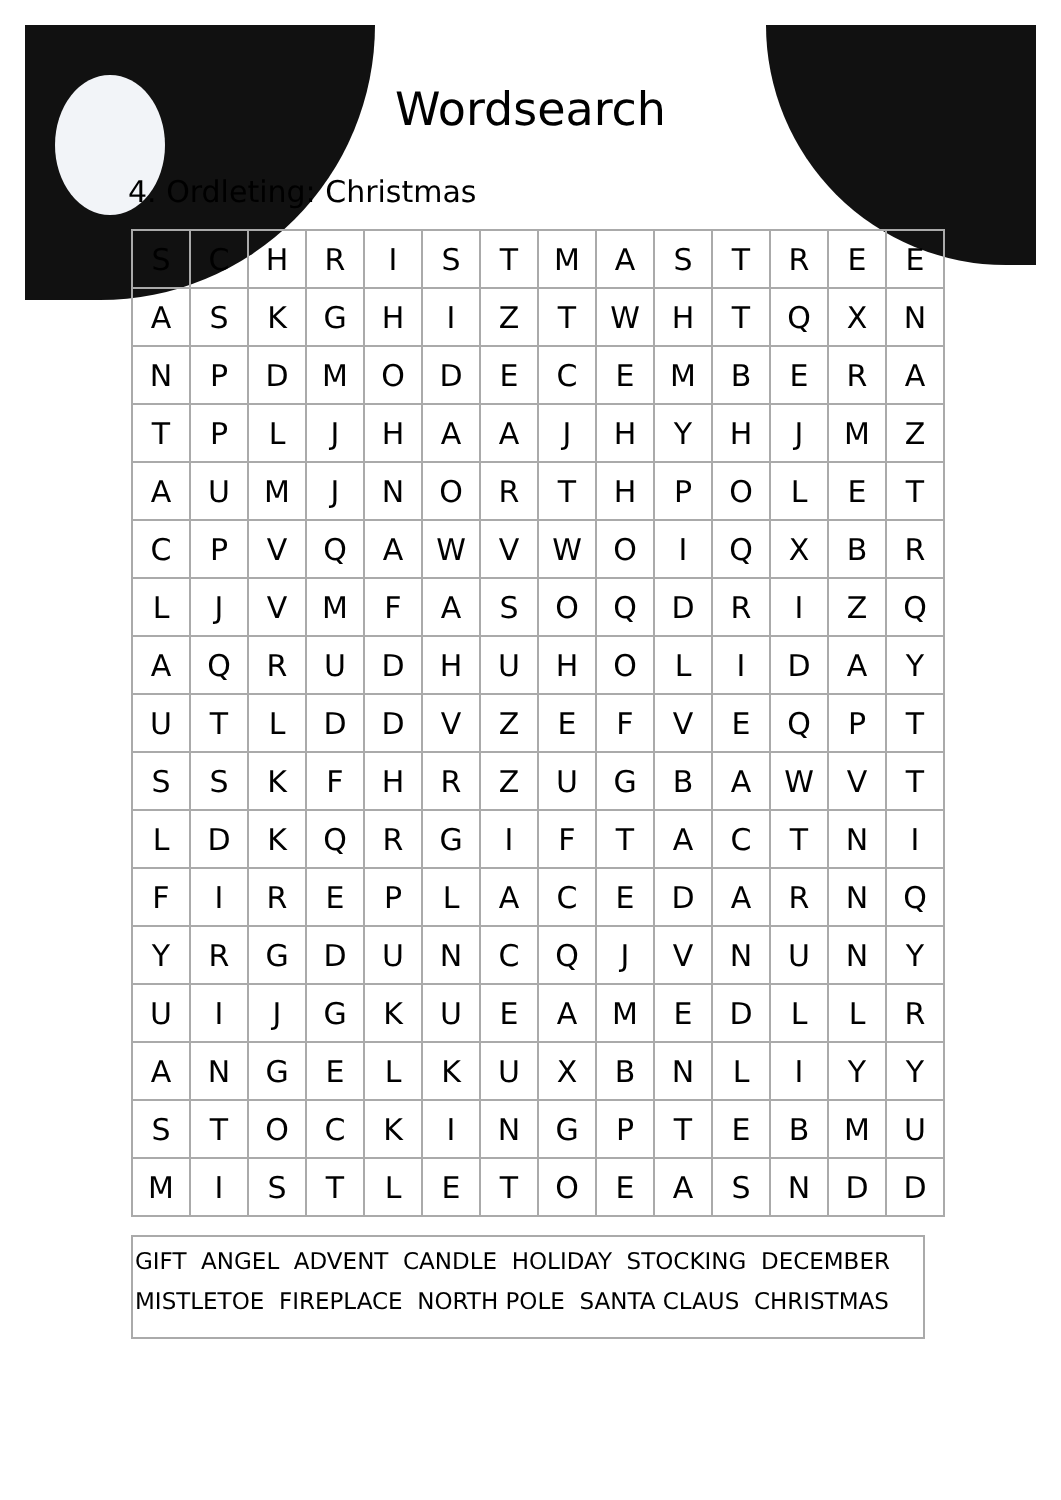Wordsearch
4. Ordleting: Christmas
| S | C | H | R | I | S | T | M | A | S | T | R | E | E |
| A | S | K | G | H | I | Z | T | W | H | T | Q | X | N |
| N | P | D | M | O | D | E | C | E | M | B | E | R | A |
| T | P | L | J | H | A | A | J | H | Y | H | J | M | Z |
| A | U | M | J | N | O | R | T | H | P | O | L | E | T |
| C | P | V | Q | A | W | V | W | O | I | Q | X | B | R |
| L | J | V | M | F | A | S | O | Q | D | R | I | Z | Q |
| A | Q | R | U | D | H | U | H | O | L | I | D | A | Y |
| U | T | L | D | D | V | Z | E | F | V | E | Q | P | T |
| S | S | K | F | H | R | Z | U | G | B | A | W | V | T |
| L | D | K | Q | R | G | I | F | T | A | C | T | N | I |
| F | I | R | E | P | L | A | C | E | D | A | R | N | Q |
| Y | R | G | D | U | N | C | Q | J | V | N | U | N | Y |
| U | I | J | G | K | U | E | A | M | E | D | L | L | R |
| A | N | G | E | L | K | U | X | B | N | L | I | Y | Y |
| S | T | O | C | K | I | N | G | P | T | E | B | M | U |
| M | I | S | T | L | E | T | O | E | A | S | N | D | D |
GIFT ANGEL ADVENT CANDLE HOLIDAY STOCKING DECEMBER
MISTLETOE FIREPLACE NORTH POLE SANTA CLAUS CHRISTMAS